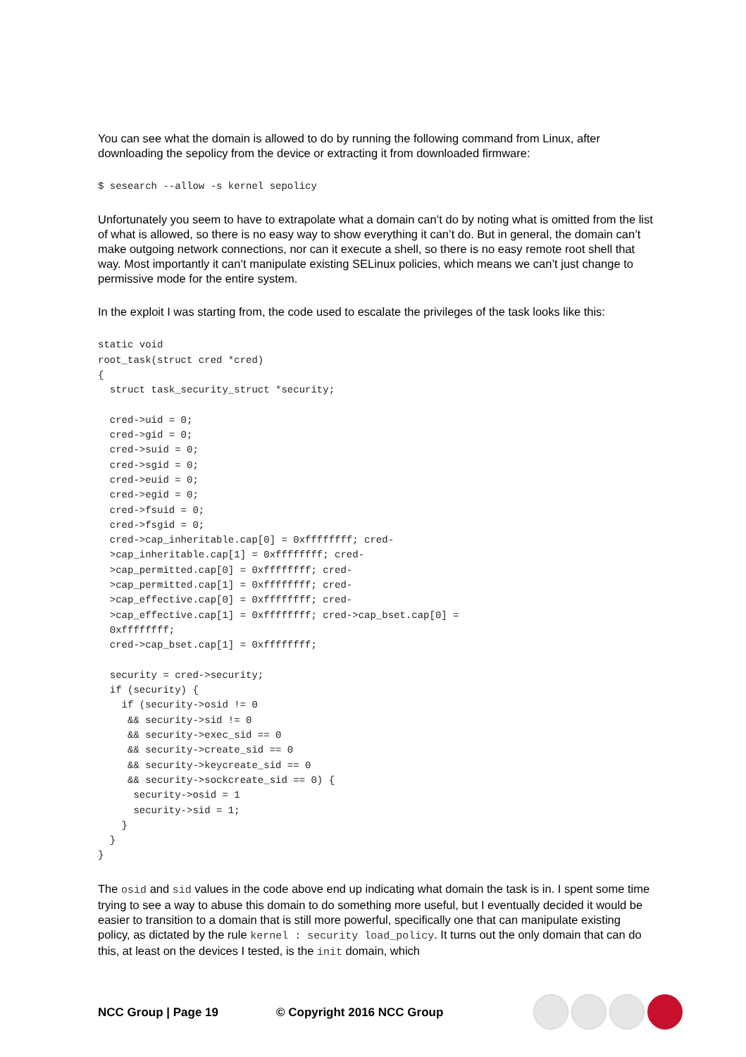You can see what the domain is allowed to do by running the following command from Linux, after downloading the sepolicy from the device or extracting it from downloaded firmware:
$ sesearch --allow -s kernel sepolicy
Unfortunately you seem to have to extrapolate what a domain can’t do by noting what is omitted from the list of what is allowed, so there is no easy way to show everything it can’t do. But in general, the domain can’t make outgoing network connections, nor can it execute a shell, so there is no easy remote root shell that way. Most importantly it can’t manipulate existing SELinux policies, which means we can’t just change to permissive mode for the entire system.
In the exploit I was starting from, the code used to escalate the privileges of the task looks like this:
static void
root_task(struct cred *cred)
{
  struct task_security_struct *security;

  cred->uid = 0;
  cred->gid = 0;
  cred->suid = 0;
  cred->sgid = 0;
  cred->euid = 0;
  cred->egid = 0;
  cred->fsuid = 0;
  cred->fsgid = 0;
  cred->cap_inheritable.cap[0] = 0xffffffff; cred-
  >cap_inheritable.cap[1] = 0xffffffff; cred-
  >cap_permitted.cap[0] = 0xffffffff; cred-
  >cap_permitted.cap[1] = 0xffffffff; cred-
  >cap_effective.cap[0] = 0xffffffff; cred-
  >cap_effective.cap[1] = 0xffffffff; cred->cap_bset.cap[0] =
  0xffffffff;
  cred->cap_bset.cap[1] = 0xffffffff;

  security = cred->security;
  if (security) {
    if (security->osid != 0
     && security->sid != 0
     && security->exec_sid == 0
     && security->create_sid == 0
     && security->keycreate_sid == 0
     && security->sockcreate_sid == 0) {
      security->osid = 1
      security->sid = 1;
    }
  }
}
The osid and sid values in the code above end up indicating what domain the task is in. I spent some time trying to see a way to abuse this domain to do something more useful, but I eventually decided it would be easier to transition to a domain that is still more powerful, specifically one that can manipulate existing policy, as dictated by the rule kernel : security load_policy. It turns out the only domain that can do this, at least on the devices I tested, is the init domain, which
NCC Group | Page 19 © Copyright 2016 NCC Group